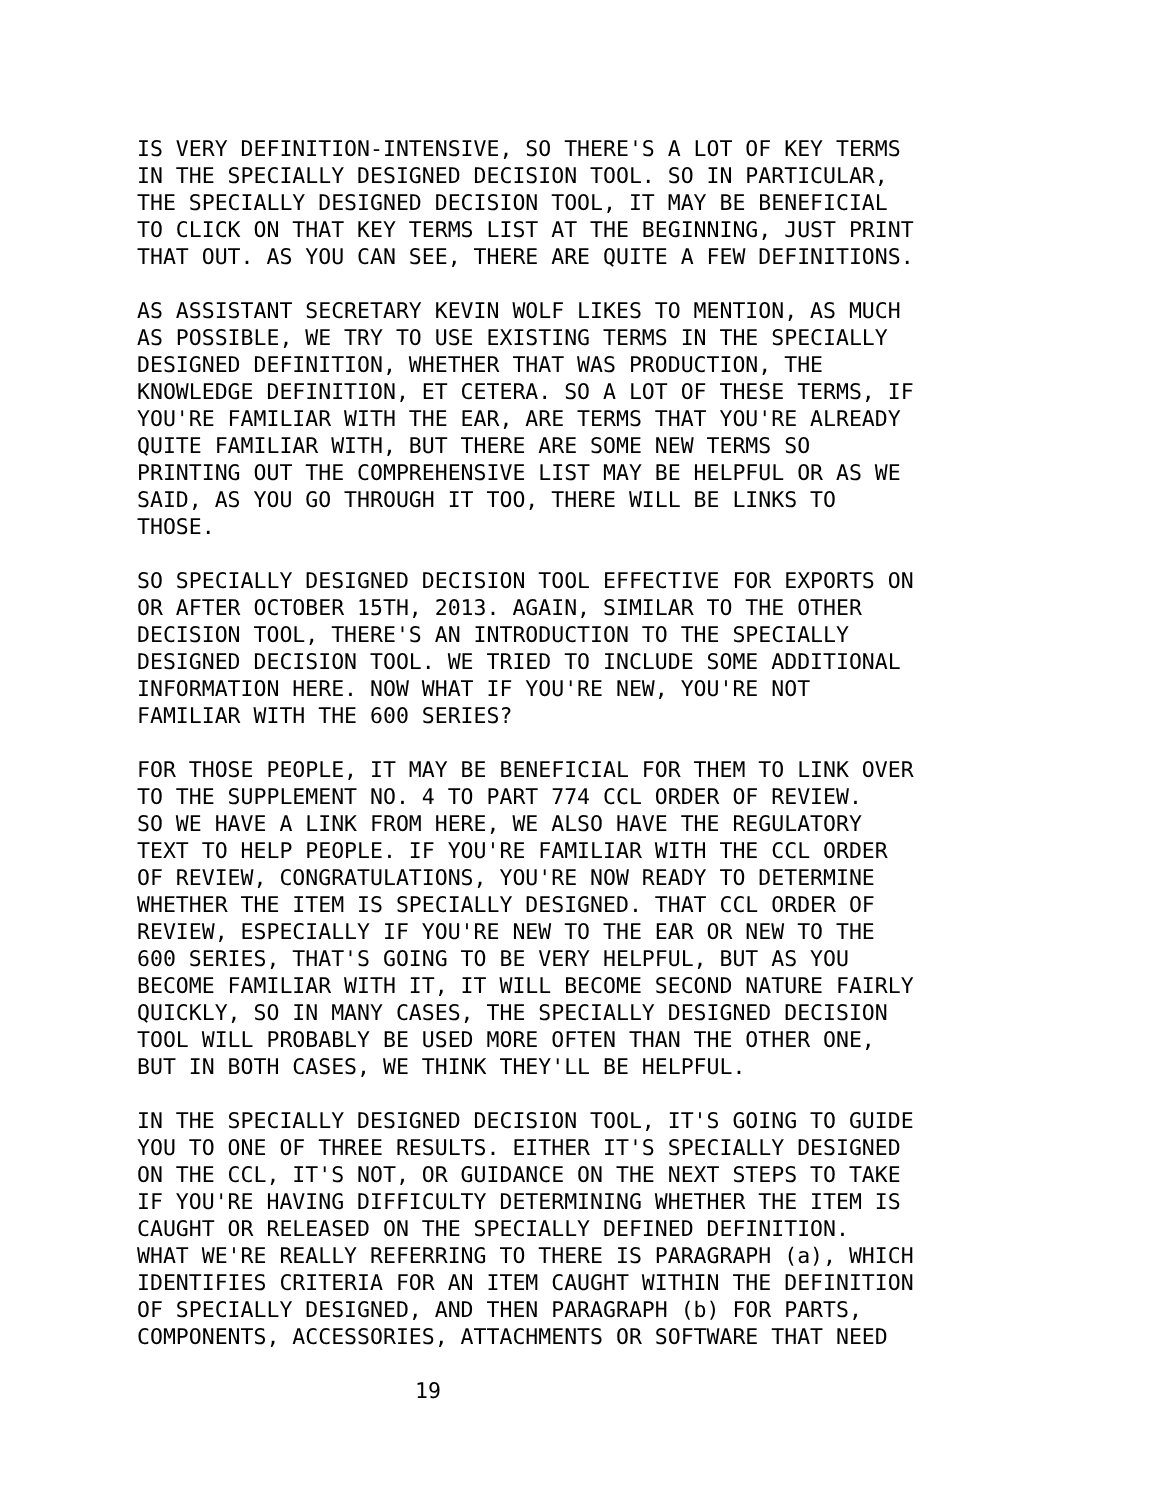IS VERY DEFINITION-INTENSIVE, SO THERE'S A LOT OF KEY TERMS IN THE SPECIALLY DESIGNED DECISION TOOL. SO IN PARTICULAR, THE SPECIALLY DESIGNED DECISION TOOL, IT MAY BE BENEFICIAL TO CLICK ON THAT KEY TERMS LIST AT THE BEGINNING, JUST PRINT THAT OUT. AS YOU CAN SEE, THERE ARE QUITE A FEW DEFINITIONS.
AS ASSISTANT SECRETARY KEVIN WOLF LIKES TO MENTION, AS MUCH AS POSSIBLE, WE TRY TO USE EXISTING TERMS IN THE SPECIALLY DESIGNED DEFINITION, WHETHER THAT WAS PRODUCTION, THE KNOWLEDGE DEFINITION, ET CETERA. SO A LOT OF THESE TERMS, IF YOU'RE FAMILIAR WITH THE EAR, ARE TERMS THAT YOU'RE ALREADY QUITE FAMILIAR WITH, BUT THERE ARE SOME NEW TERMS SO PRINTING OUT THE COMPREHENSIVE LIST MAY BE HELPFUL OR AS WE SAID, AS YOU GO THROUGH IT TOO, THERE WILL BE LINKS TO THOSE.
SO SPECIALLY DESIGNED DECISION TOOL EFFECTIVE FOR EXPORTS ON OR AFTER OCTOBER 15TH, 2013. AGAIN, SIMILAR TO THE OTHER DECISION TOOL, THERE'S AN INTRODUCTION TO THE SPECIALLY DESIGNED DECISION TOOL. WE TRIED TO INCLUDE SOME ADDITIONAL INFORMATION HERE. NOW WHAT IF YOU'RE NEW, YOU'RE NOT FAMILIAR WITH THE 600 SERIES?
FOR THOSE PEOPLE, IT MAY BE BENEFICIAL FOR THEM TO LINK OVER TO THE SUPPLEMENT NO. 4 TO PART 774 CCL ORDER OF REVIEW. SO WE HAVE A LINK FROM HERE, WE ALSO HAVE THE REGULATORY TEXT TO HELP PEOPLE. IF YOU'RE FAMILIAR WITH THE CCL ORDER OF REVIEW, CONGRATULATIONS, YOU'RE NOW READY TO DETERMINE WHETHER THE ITEM IS SPECIALLY DESIGNED. THAT CCL ORDER OF REVIEW, ESPECIALLY IF YOU'RE NEW TO THE EAR OR NEW TO THE 600 SERIES, THAT'S GOING TO BE VERY HELPFUL, BUT AS YOU BECOME FAMILIAR WITH IT, IT WILL BECOME SECOND NATURE FAIRLY QUICKLY, SO IN MANY CASES, THE SPECIALLY DESIGNED DECISION TOOL WILL PROBABLY BE USED MORE OFTEN THAN THE OTHER ONE, BUT IN BOTH CASES, WE THINK THEY'LL BE HELPFUL.
IN THE SPECIALLY DESIGNED DECISION TOOL, IT'S GOING TO GUIDE YOU TO ONE OF THREE RESULTS. EITHER IT'S SPECIALLY DESIGNED ON THE CCL, IT'S NOT, OR GUIDANCE ON THE NEXT STEPS TO TAKE IF YOU'RE HAVING DIFFICULTY DETERMINING WHETHER THE ITEM IS CAUGHT OR RELEASED ON THE SPECIALLY DEFINED DEFINITION. WHAT WE'RE REALLY REFERRING TO THERE IS PARAGRAPH (a), WHICH IDENTIFIES CRITERIA FOR AN ITEM CAUGHT WITHIN THE DEFINITION OF SPECIALLY DESIGNED, AND THEN PARAGRAPH (b) FOR PARTS, COMPONENTS, ACCESSORIES, ATTACHMENTS OR SOFTWARE THAT NEED
19